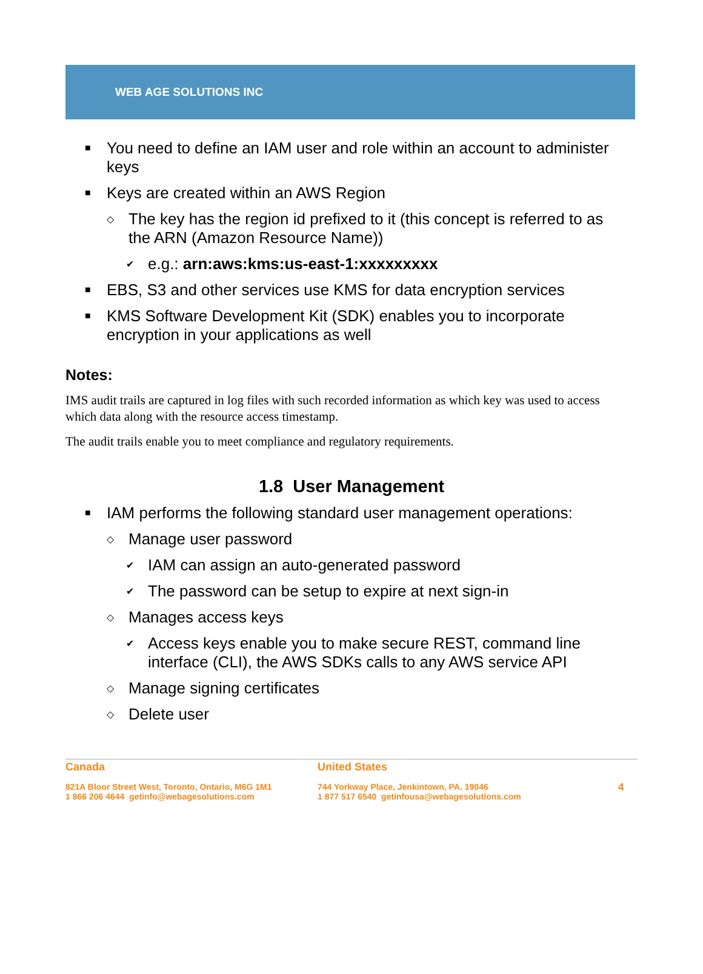WEB AGE SOLUTIONS INC
■
You need to define an IAM user and role within an account to administer keys
■
Keys are created within an AWS Region
◇
The key has the region id prefixed to it (this concept is referred to as the ARN (Amazon Resource Name))
✔
e.g.: arn:aws:kms:us-east-1:xxxxxxxxx
■
EBS, S3 and other services use KMS for data encryption services
■
KMS Software Development Kit (SDK) enables you to incorporate encryption in your applications as well
Notes:
IMS audit trails are captured in log files with such recorded information as which key was used to access which data along with the resource access timestamp.
The audit trails enable you to meet compliance and regulatory requirements.
1.8 User Management
■
IAM performs the following standard user management operations:
◇
Manage user password
✔
IAM can assign an auto-generated password
✔
The password can be setup to expire at next sign-in
◇
Manages access keys
✔
Access keys enable you to make secure REST, command line interface (CLI), the AWS SDKs calls to any AWS service API
◇
Manage signing certificates
◇
Delete user
Canada
821A Bloor Street West, Toronto, Ontario, M6G 1M1
1 866 206 4644 getinfo@webagesolutions.com
United States
744 Yorkway Place, Jenkintown, PA. 19046
1 877 517 6540 getinfousa@webagesolutions.com
4